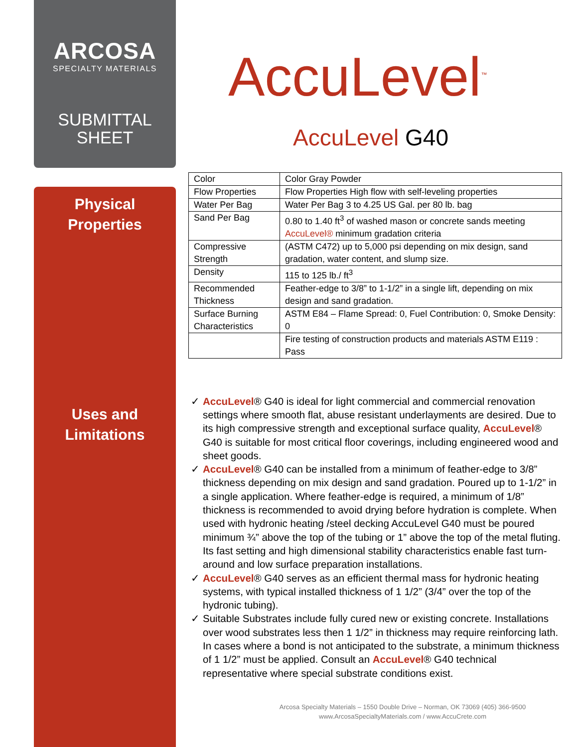ARCOSA
SPECIALTY MATERIALS
SUBMITTAL
SHEET
Physical
Properties
Uses and
Limitations
AccuLevel<sup>™</sup>
AccuLevel G40
| Color | Color Gray Powder |
| Flow Properties | Flow Properties High flow with self-leveling properties |
| Water Per Bag | Water Per Bag 3 to 4.25 US Gal. per 80 lb. bag |
| Sand Per Bag | 0.80 to 1.40 ft<sup>3</sup> of washed mason or concrete sands meeting AccuLevel® minimum gradation criteria |
| Compressive Strength | (ASTM C472) up to 5,000 psi depending on mix design, sand gradation, water content, and slump size. |
| Density | 115 to 125 lb./ ft<sup>3</sup> |
| Recommended Thickness | Feather-edge to 3/8” to 1-1/2” in a single lift, depending on mix design and sand gradation. |
| Surface Burning Characteristics | ASTM E84 – Flame Spread: 0, Fuel Contribution: 0, Smoke Density: 0 |
| | Fire testing of construction products and materials ASTM E119 : Pass |
✓ AccuLevel® G40 is ideal for light commercial and commercial renovation settings where smooth flat, abuse resistant underlayments are desired. Due to its high compressive strength and exceptional surface quality, AccuLevel® G40 is suitable for most critical floor coverings, including engineered wood and sheet goods.
✓ AccuLevel® G40 can be installed from a minimum of feather-edge to 3/8” thickness depending on mix design and sand gradation. Poured up to 1-1/2” in a single application. Where feather-edge is required, a minimum of 1/8” thickness is recommended to avoid drying before hydration is complete. When used with hydronic heating /steel decking AccuLevel G40 must be poured minimum ¾” above the top of the tubing or 1” above the top of the metal fluting. Its fast setting and high dimensional stability characteristics enable fast turn-around and low surface preparation installations.
✓ AccuLevel® G40 serves as an efficient thermal mass for hydronic heating systems, with typical installed thickness of 1 1/2” (3/4” over the top of the hydronic tubing).
✓ Suitable Substrates include fully cured new or existing concrete. Installations over wood substrates less then 1 1/2” in thickness may require reinforcing lath. In cases where a bond is not anticipated to the substrate, a minimum thickness of 1 1/2” must be applied. Consult an AccuLevel® G40 technical representative where special substrate conditions exist.
Arcosa Specialty Materials – 1550 Double Drive – Norman, OK 73069 (405) 366-9500
www.ArcosaSpecialtyMaterials.com / www.AccuCrete.com